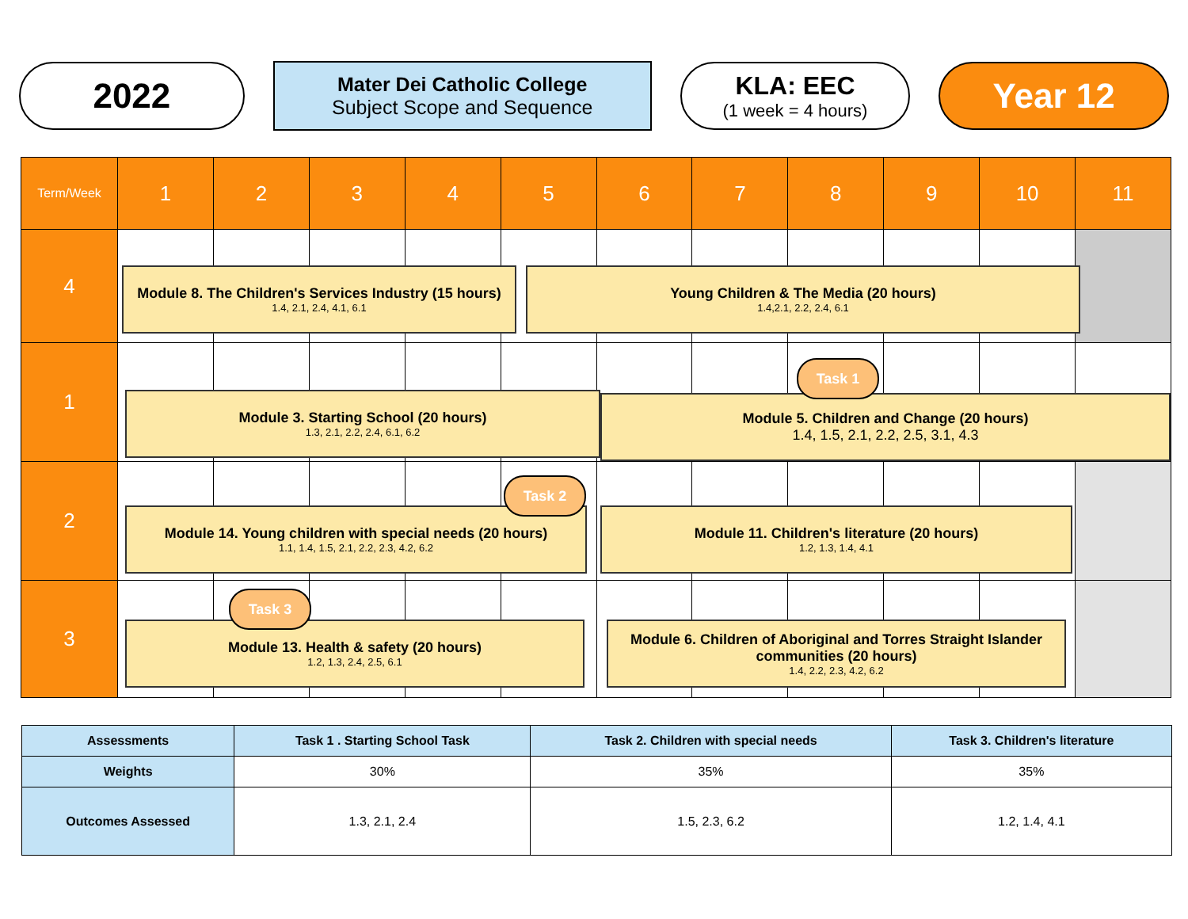2022
Mater Dei Catholic College
Subject Scope and Sequence
KLA: EEC
(1 week = 4 hours)
Year 12
| Term/Week | 1 | 2 | 3 | 4 | 5 | 6 | 7 | 8 | 9 | 10 | 11 |
| 4 | | | | | | | | | | | |
| 1 | | | | | | | | | | | |
| 2 | | | | | | | | | | | |
| 3 | | | | | | | | | | | |
Module 8. The Children's Services Industry (15 hours)
1.4, 2.1, 2.4, 4.1, 6.1
Young Children & The Media (20 hours)
1.4,2.1, 2.2, 2.4, 6.1
Module 3. Starting School (20 hours)
1.3, 2.1, 2.2, 2.4, 6.1, 6.2
Module 5. Children and Change (20 hours)
1.4, 1.5, 2.1, 2.2, 2.5, 3.1, 4.3
Task 1
Module 14. Young children with special needs (20 hours)
1.1, 1.4, 1.5, 2.1, 2.2, 2.3, 4.2, 6.2
Task 2
Module 11. Children's literature (20 hours)
1.2, 1.3, 1.4, 4.1
Module 13. Health & safety (20 hours)
1.2, 1.3, 2.4, 2.5, 6.1
Task 3
Module 6. Children of Aboriginal and Torres Straight Islander communities (20 hours)
1.4, 2.2, 2.3, 4.2, 6.2
| Assessments | Task 1 . Starting School Task | Task 2. Children with special needs | Task 3. Children's literature |
| --- | --- | --- | --- |
| Weights | 30% | 35% | 35% |
| Outcomes Assessed | 1.3, 2.1, 2.4 | 1.5, 2.3, 6.2 | 1.2, 1.4, 4.1 |